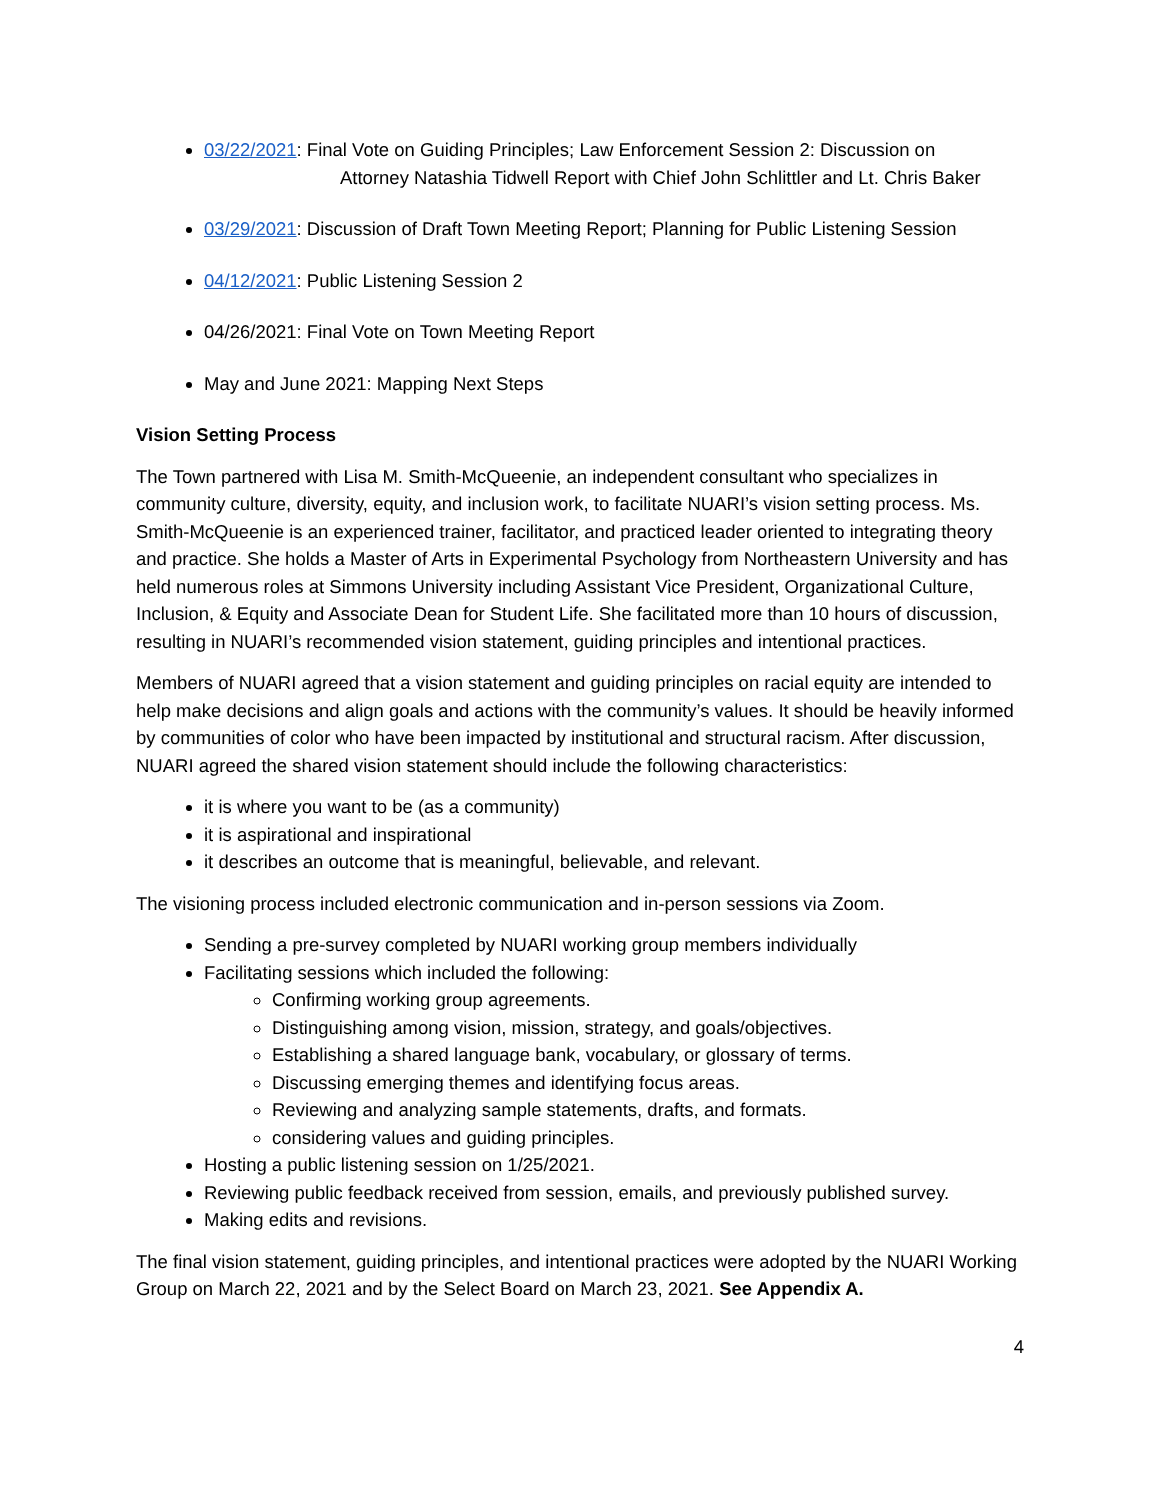03/22/2021: Final Vote on Guiding Principles; Law Enforcement Session 2: Discussion on
Attorney Natashia Tidwell Report with Chief John Schlittler and Lt. Chris Baker
03/29/2021: Discussion of Draft Town Meeting Report; Planning for Public Listening Session
04/12/2021: Public Listening Session 2
04/26/2021: Final Vote on Town Meeting Report
May and June 2021: Mapping Next Steps
Vision Setting Process
The Town partnered with Lisa M. Smith-McQueenie, an independent consultant who specializes in community culture, diversity, equity, and inclusion work, to facilitate NUARI’s vision setting process. Ms. Smith-McQueenie is an experienced trainer, facilitator, and practiced leader oriented to integrating theory and practice. She holds a Master of Arts in Experimental Psychology from Northeastern University and has held numerous roles at Simmons University including Assistant Vice President, Organizational Culture, Inclusion, & Equity and Associate Dean for Student Life. She facilitated more than 10 hours of discussion, resulting in NUARI’s recommended vision statement, guiding principles and intentional practices.
Members of NUARI agreed that a vision statement and guiding principles on racial equity are intended to help make decisions and align goals and actions with the community’s values. It should be heavily informed by communities of color who have been impacted by institutional and structural racism. After discussion, NUARI agreed the shared vision statement should include the following characteristics:
it is where you want to be (as a community)
it is aspirational and inspirational
it describes an outcome that is meaningful, believable, and relevant.
The visioning process included electronic communication and in-person sessions via Zoom.
Sending a pre-survey completed by NUARI working group members individually
Facilitating sessions which included the following:
Confirming working group agreements.
Distinguishing among vision, mission, strategy, and goals/objectives.
Establishing a shared language bank, vocabulary, or glossary of terms.
Discussing emerging themes and identifying focus areas.
Reviewing and analyzing sample statements, drafts, and formats.
considering values and guiding principles.
Hosting a public listening session on 1/25/2021.
Reviewing public feedback received from session, emails, and previously published survey.
Making edits and revisions.
The final vision statement, guiding principles, and intentional practices were adopted by the NUARI Working Group on March 22, 2021 and by the Select Board on March 23, 2021. See Appendix A.
4